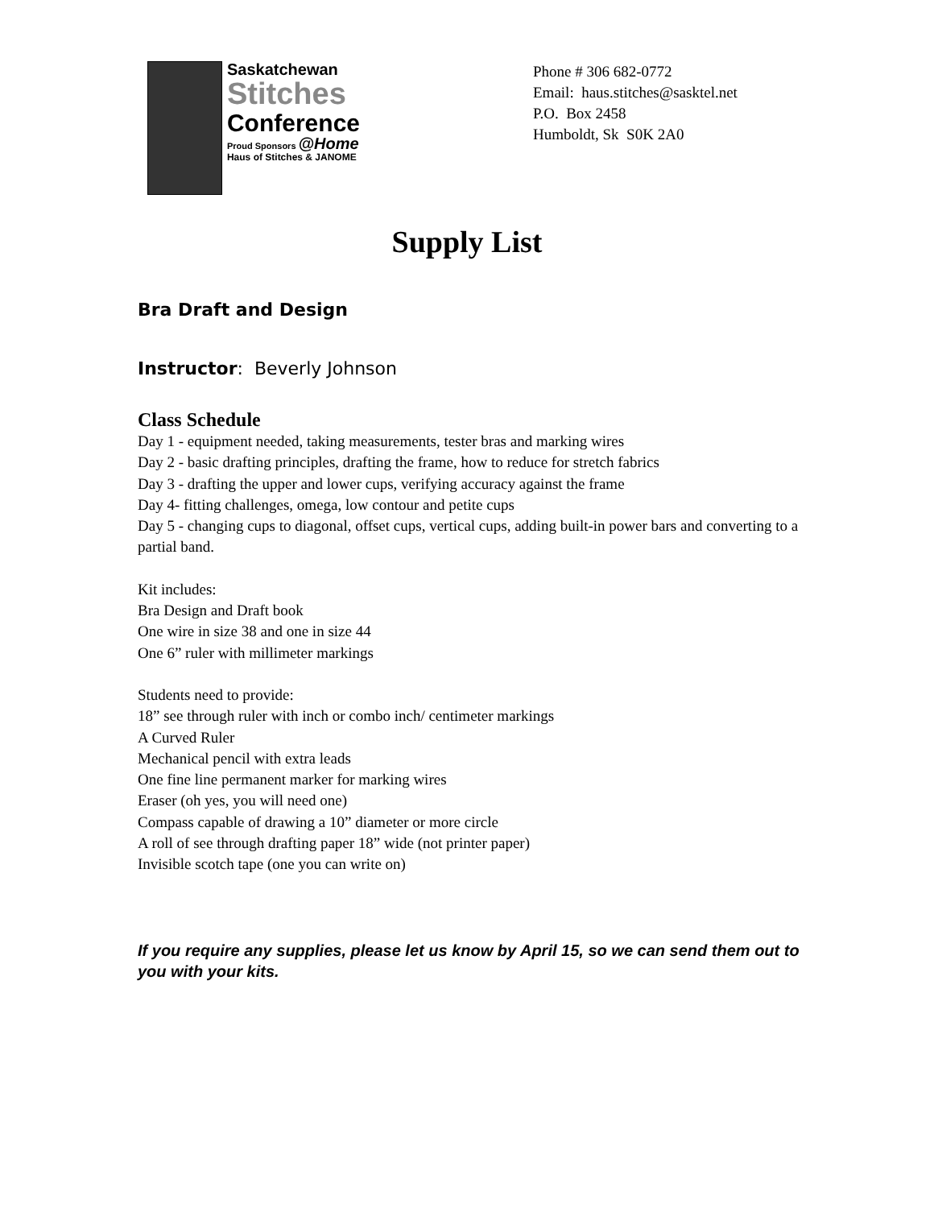Saskatchewan
Stitches
Conference
Proud Sponsors @Home
Haus of Stitches & JANOME
Phone # 306 682-0772
Email: haus.stitches@sasktel.net
P.O. Box 2458
Humboldt, Sk S0K 2A0
Supply List
Bra Draft and Design
Instructor: Beverly Johnson
Class Schedule
Day 1 - equipment needed, taking measurements, tester bras and marking wires
Day 2 - basic drafting principles, drafting the frame, how to reduce for stretch fabrics
Day 3 - drafting the upper and lower cups, verifying accuracy against the frame
Day 4- fitting challenges, omega, low contour and petite cups
Day 5 - changing cups to diagonal, offset cups, vertical cups, adding built-in power bars and converting to a partial band.
Kit includes:
Bra Design and Draft book
One wire in size 38 and one in size 44
One 6” ruler with millimeter markings
Students need to provide:
18” see through ruler with inch or combo inch/ centimeter markings
A Curved Ruler
Mechanical pencil with extra leads
One fine line permanent marker for marking wires
Eraser (oh yes, you will need one)
Compass capable of drawing a 10” diameter or more circle
A roll of see through drafting paper 18” wide (not printer paper)
Invisible scotch tape (one you can write on)
If you require any supplies, please let us know by April 15, so we can send them out to you with your kits.